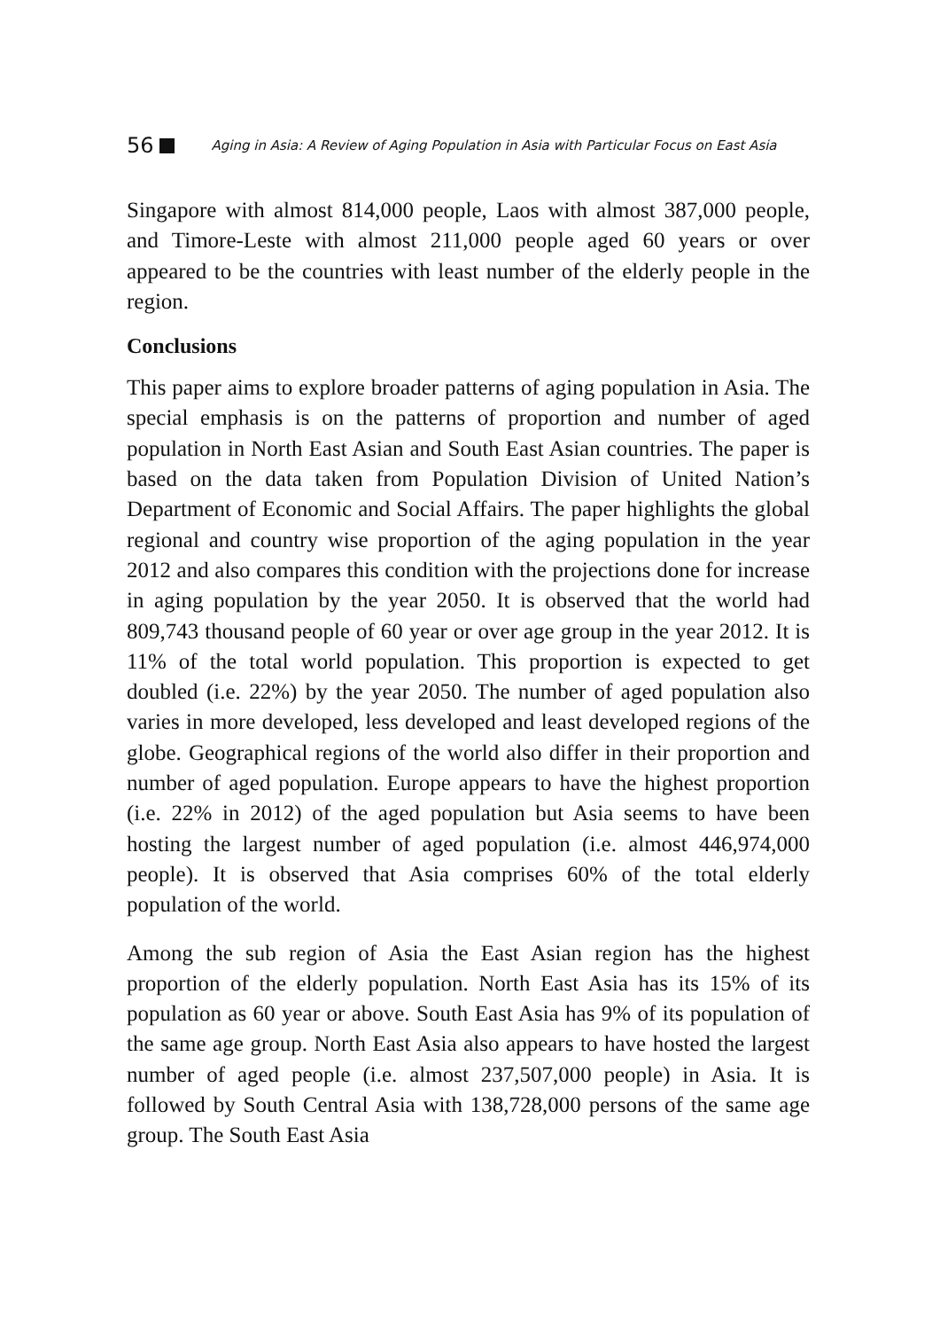56 Aging in Asia: A Review of Aging Population in Asia with Particular Focus on East Asia
Singapore with almost 814,000 people, Laos with almost 387,000 people, and Timore-Leste with almost 211,000 people aged 60 years or over appeared to be the countries with least number of the elderly people in the region.
Conclusions
This paper aims to explore broader patterns of aging population in Asia. The special emphasis is on the patterns of proportion and number of aged population in North East Asian and South East Asian countries. The paper is based on the data taken from Population Division of United Nation’s Department of Economic and Social Affairs. The paper highlights the global regional and country wise proportion of the aging population in the year 2012 and also compares this condition with the projections done for increase in aging population by the year 2050. It is observed that the world had 809,743 thousand people of 60 year or over age group in the year 2012. It is 11% of the total world population. This proportion is expected to get doubled (i.e. 22%) by the year 2050. The number of aged population also varies in more developed, less developed and least developed regions of the globe. Geographical regions of the world also differ in their proportion and number of aged population. Europe appears to have the highest proportion (i.e. 22% in 2012) of the aged population but Asia seems to have been hosting the largest number of aged population (i.e. almost 446,974,000 people). It is observed that Asia comprises 60% of the total elderly population of the world.
Among the sub region of Asia the East Asian region has the highest proportion of the elderly population. North East Asia has its 15% of its population as 60 year or above. South East Asia has 9% of its population of the same age group. North East Asia also appears to have hosted the largest number of aged people (i.e. almost 237,507,000 people) in Asia. It is followed by South Central Asia with 138,728,000 persons of the same age group. The South East Asia